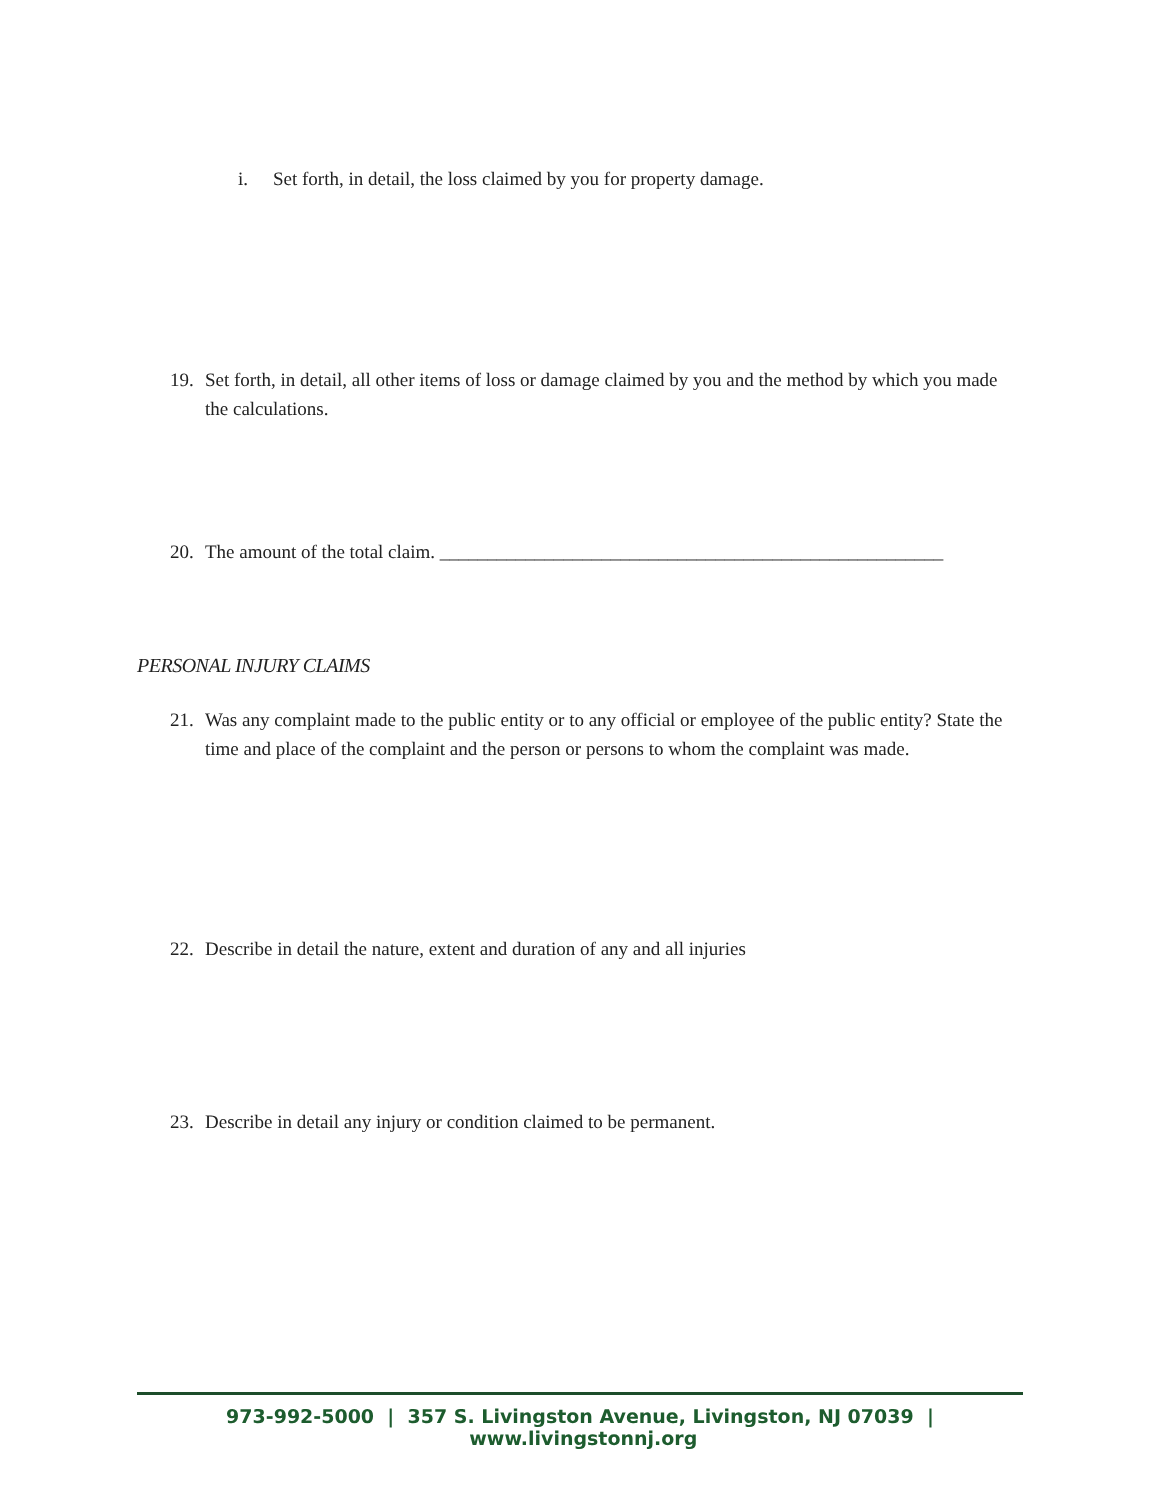i. Set forth, in detail, the loss claimed by you for property damage.
19. Set forth, in detail, all other items of loss or damage claimed by you and the method by which you made the calculations.
20. The amount of the total claim. _____________________________________________________
PERSONAL INJURY CLAIMS
21. Was any complaint made to the public entity or to any official or employee of the public entity? State the time and place of the complaint and the person or persons to whom the complaint was made.
22. Describe in detail the nature, extent and duration of any and all injuries
23. Describe in detail any injury or condition claimed to be permanent.
973-992-5000 | 357 S. Livingston Avenue, Livingston, NJ 07039 | www.livingstonnj.org